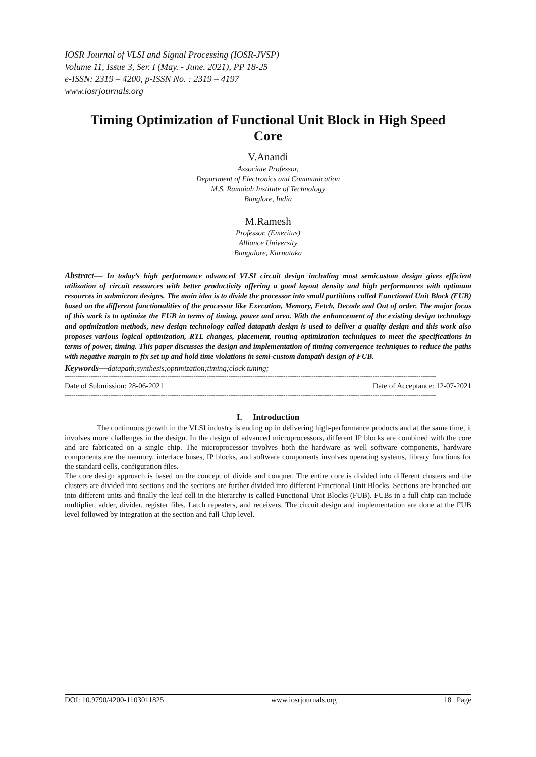IOSR Journal of VLSI and Signal Processing (IOSR-JVSP)
Volume 11, Issue 3, Ser. I (May. - June. 2021), PP 18-25
e-ISSN: 2319 – 4200, p-ISSN No. : 2319 – 4197
www.iosrjournals.org
Timing Optimization of Functional Unit Block in High Speed Core
V.Anandi
Associate Professor,
Department of Electronics and Communication
M.S. Ramaiah Institute of Technology
Banglore, India
M.Ramesh
Professor, (Emeritus)
Alliance University
Bangalore, Karnataka
Abstract— In today’s high performance advanced VLSI circuit design including most semicustom design gives efficient utilization of circuit resources with better productivity offering a good layout density and high performances with optimum resources in submicron designs. The main idea is to divide the processor into small partitions called Functional Unit Block (FUB) based on the different functionalities of the processor like Execution, Memory, Fetch, Decode and Out of order. The major focus of this work is to optimize the FUB in terms of timing, power and area. With the enhancement of the existing design technology and optimization methods, new design technology called datapath design is used to deliver a quality design and this work also proposes various logical optimization, RTL changes, placement, routing optimization techniques to meet the specifications in terms of power, timing. This paper discusses the design and implementation of timing convergence techniques to reduce the paths with negative margin to fix set up and hold time violations in semi-custom datapath design of FUB.
Keywords—datapath;synthesis;optimization;timing;clock tuning;
--------------------------------------------------------------------------------------------------------------------------------------------------------------------------
Date of Submission: 28-06-2021 Date of Acceptance: 12-07-2021
--------------------------------------------------------------------------------------------------------------------------------------------------------------------------
I. Introduction
The continuous growth in the VLSI industry is ending up in delivering high-performance products and at the same time, it involves more challenges in the design. In the design of advanced microprocessors, different IP blocks are combined with the core and are fabricated on a single chip. The microprocessor involves both the hardware as well software components, hardware components are the memory, interface buses, IP blocks, and software components involves operating systems, library functions for the standard cells, configuration files.
The core design approach is based on the concept of divide and conquer. The entire core is divided into different clusters and the clusters are divided into sections and the sections are further divided into different Functional Unit Blocks. Sections are branched out into different units and finally the leaf cell in the hierarchy is called Functional Unit Blocks (FUB). FUBs in a full chip can include multiplier, adder, divider, register files, Latch repeaters, and receivers. The circuit design and implementation are done at the FUB level followed by integration at the section and full Chip level.
DOI: 10.9790/4200-1103011825 www.iosrjournals.org 18 | Page